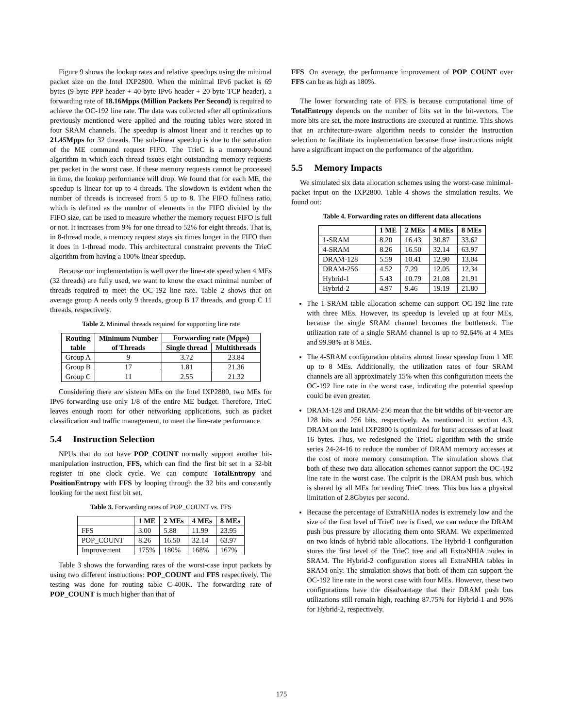Figure 9 shows the lookup rates and relative speedups using the minimal packet size on the Intel IXP2800. When the minimal IPv6 packet is 69 bytes (9-byte PPP header + 40-byte IPv6 header + 20-byte TCP header), a forwarding rate of 18.16Mpps (Million Packets Per Second) is required to achieve the OC-192 line rate. The data was collected after all optimizations previously mentioned were applied and the routing tables were stored in four SRAM channels. The speedup is almost linear and it reaches up to 21.45Mpps for 32 threads. The sub-linear speedup is due to the saturation of the ME command request FIFO. The TrieC is a memory-bound algorithm in which each thread issues eight outstanding memory requests per packet in the worst case. If these memory requests cannot be processed in time, the lookup performance will drop. We found that for each ME, the speedup is linear for up to 4 threads. The slowdown is evident when the number of threads is increased from 5 up to 8. The FIFO fullness ratio, which is defined as the number of elements in the FIFO divided by the FIFO size, can be used to measure whether the memory request FIFO is full or not. It increases from 9% for one thread to 52% for eight threads. That is, in 8-thread mode, a memory request stays six times longer in the FIFO than it does in 1-thread mode. This architectural constraint prevents the TrieC algorithm from having a 100% linear speedup.
Because our implementation is well over the line-rate speed when 4 MEs (32 threads) are fully used, we want to know the exact minimal number of threads required to meet the OC-192 line rate. Table 2 shows that on average group A needs only 9 threads, group B 17 threads, and group C 11 threads, respectively.
Table 2. Minimal threads required for supporting line rate
| Routing table | Minimum Number of Threads | Forwarding rate (Mpps) | |
| --- | --- | --- | --- |
| | | Single thread | Multithreads |
| Group A | 9 | 3.72 | 23.84 |
| Group B | 17 | 1.81 | 21.36 |
| Group C | 11 | 2.55 | 21.32 |
Considering there are sixteen MEs on the Intel IXP2800, two MEs for IPv6 forwarding use only 1/8 of the entire ME budget. Therefore, TrieC leaves enough room for other networking applications, such as packet classification and traffic management, to meet the line-rate performance.
5.4 Instruction Selection
NPUs that do not have POP_COUNT normally support another bit-manipulation instruction, FFS, which can find the first bit set in a 32-bit register in one clock cycle. We can compute TotalEntropy and PositionEntropy with FFS by looping through the 32 bits and constantly looking for the next first bit set.
Table 3. Forwarding rates of POP_COUNT vs. FFS
| | 1 ME | 2 MEs | 4 MEs | 8 MEs |
| --- | --- | --- | --- | --- |
| FFS | 3.00 | 5.88 | 11.99 | 23.95 |
| POP_COUNT | 8.26 | 16.50 | 32.14 | 63.97 |
| Improvement | 175% | 180% | 168% | 167% |
Table 3 shows the forwarding rates of the worst-case input packets by using two different instructions: POP_COUNT and FFS respectively. The testing was done for routing table C-400K. The forwarding rate of POP_COUNT is much higher than that of
FFS. On average, the performance improvement of POP_COUNT over FFS can be as high as 180%.
The lower forwarding rate of FFS is because computational time of TotalEntropy depends on the number of bits set in the bit-vectors. The more bits are set, the more instructions are executed at runtime. This shows that an architecture-aware algorithm needs to consider the instruction selection to facilitate its implementation because those instructions might have a significant impact on the performance of the algorithm.
5.5 Memory Impacts
We simulated six data allocation schemes using the worst-case minimal-packet input on the IXP2800. Table 4 shows the simulation results. We found out:
Table 4. Forwarding rates on different data allocations
| | 1 ME | 2 MEs | 4 MEs | 8 MEs |
| --- | --- | --- | --- | --- |
| 1-SRAM | 8.20 | 16.43 | 30.87 | 33.62 |
| 4-SRAM | 8.26 | 16.50 | 32.14 | 63.97 |
| DRAM-128 | 5.59 | 10.41 | 12.90 | 13.04 |
| DRAM-256 | 4.52 | 7.29 | 12.05 | 12.34 |
| Hybrid-1 | 5.43 | 10.79 | 21.08 | 21.91 |
| Hybrid-2 | 4.97 | 9.46 | 19.19 | 21.80 |
The 1-SRAM table allocation scheme can support OC-192 line rate with three MEs. However, its speedup is leveled up at four MEs, because the single SRAM channel becomes the bottleneck. The utilization rate of a single SRAM channel is up to 92.64% at 4 MEs and 99.98% at 8 MEs.
The 4-SRAM configuration obtains almost linear speedup from 1 ME up to 8 MEs. Additionally, the utilization rates of four SRAM channels are all approximately 15% when this configuration meets the OC-192 line rate in the worst case, indicating the potential speedup could be even greater.
DRAM-128 and DRAM-256 mean that the bit widths of bit-vector are 128 bits and 256 bits, respectively. As mentioned in section 4.3, DRAM on the Intel IXP2800 is optimized for burst accesses of at least 16 bytes. Thus, we redesigned the TrieC algorithm with the stride series 24-24-16 to reduce the number of DRAM memory accesses at the cost of more memory consumption. The simulation shows that both of these two data allocation schemes cannot support the OC-192 line rate in the worst case. The culprit is the DRAM push bus, which is shared by all MEs for reading TrieC trees. This bus has a physical limitation of 2.8Gbytes per second.
Because the percentage of ExtraNHIA nodes is extremely low and the size of the first level of TrieC tree is fixed, we can reduce the DRAM push bus pressure by allocating them onto SRAM. We experimented on two kinds of hybrid table allocations. The Hybrid-1 configuration stores the first level of the TrieC tree and all ExtraNHIA nodes in SRAM. The Hybrid-2 configuration stores all ExtraNHIA tables in SRAM only. The simulation shows that both of them can support the OC-192 line rate in the worst case with four MEs. However, these two configurations have the disadvantage that their DRAM push bus utilizations still remain high, reaching 87.75% for Hybrid-1 and 96% for Hybrid-2, respectively.
175